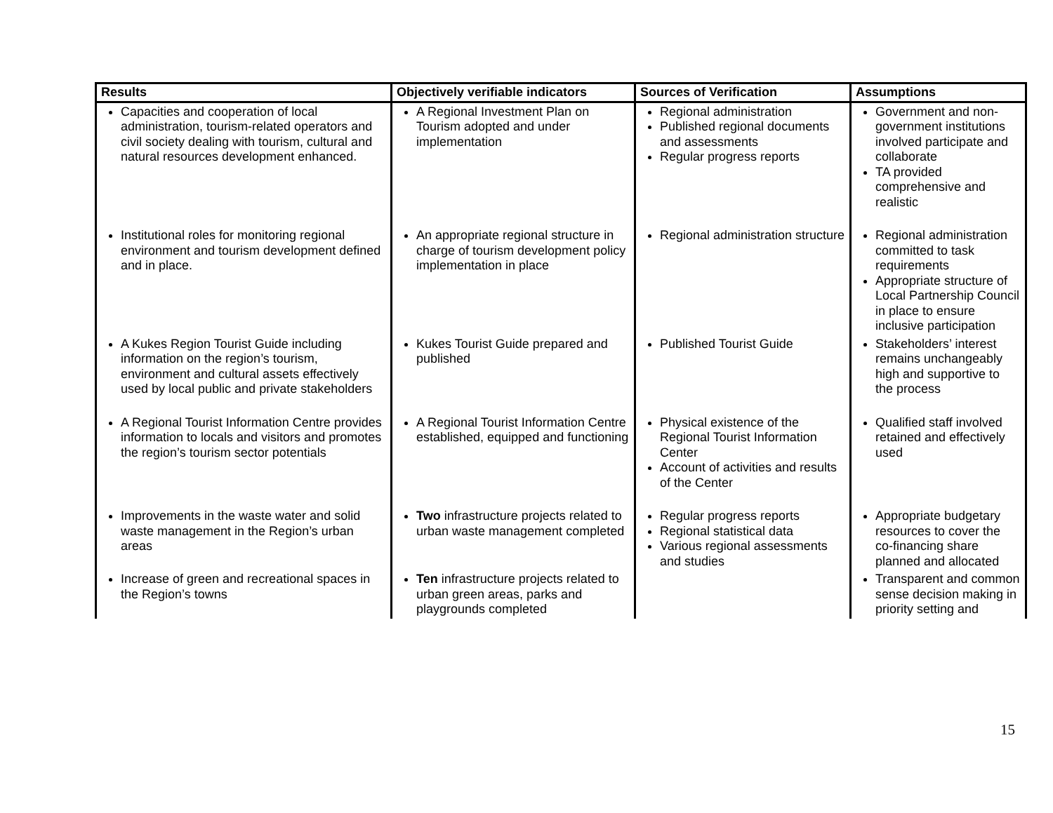| Results | Objectively verifiable indicators | Sources of Verification | Assumptions |
| --- | --- | --- | --- |
| Capacities and cooperation of local administration, tourism-related operators and civil society dealing with tourism, cultural and natural resources development enhanced. | A Regional Investment Plan on Tourism adopted and under implementation | Regional administration Published regional documents and assessments Regular progress reports | Government and non-government institutions involved participate and collaborate TA provided comprehensive and realistic |
| Institutional roles for monitoring regional environment and tourism development defined and in place. | An appropriate regional structure in charge of tourism development policy implementation in place | Regional administration structure | Regional administration committed to task requirements Appropriate structure of Local Partnership Council in place to ensure inclusive participation |
| A Kukes Region Tourist Guide including information on the region’s tourism, environment and cultural assets effectively used by local public and private stakeholders | Kukes Tourist Guide prepared and published | Published Tourist Guide | Stakeholders’ interest remains unchangeably high and supportive to the process |
| A Regional Tourist Information Centre provides information to locals and visitors and promotes the region’s tourism sector potentials | A Regional Tourist Information Centre established, equipped and functioning | Physical existence of the Regional Tourist Information Center Account of activities and results of the Center | Qualified staff involved retained and effectively used |
| Improvements in the waste water and solid waste management in the Region’s urban areas | Two infrastructure projects related to urban waste management completed | Regular progress reports Regional statistical data Various regional assessments and studies | Appropriate budgetary resources to cover the co-financing share planned and allocated |
| Increase of green and recreational spaces in the Region’s towns | Ten infrastructure projects related to urban green areas, parks and playgrounds completed | | Transparent and common sense decision making in priority setting and |
15